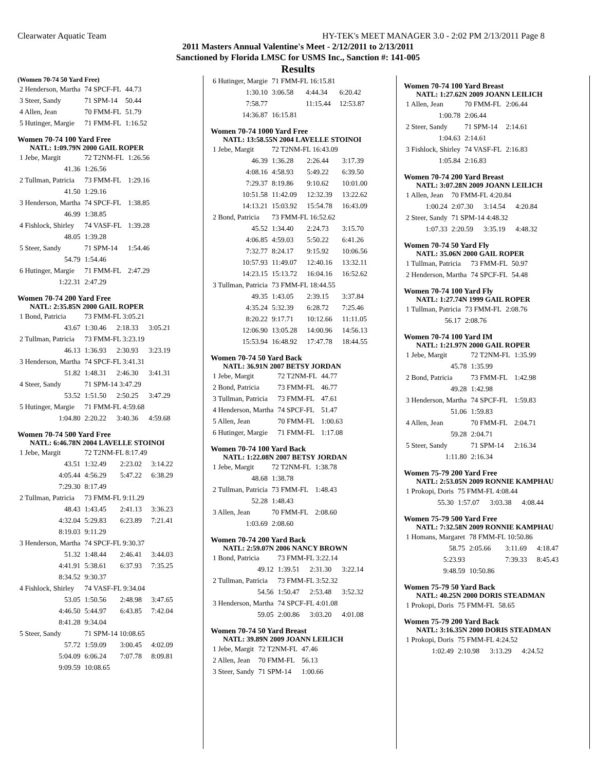Clearwater Aquatic Team HY-TEK's MEET MANAGER 3.0 - 2:02 PM 2/13/2011 Page 8
2011 Masters Annual Valentine's Meet - 2/12/2011 to 2/13/2011
Sanctioned by Florida LMSC for USMS Inc., Sanction #: 141-005
Results
(Women 70-74 50 Yard Free)
| 2 Henderson, Martha | 74 SPCF-FL | 44.73 |
| 3 Steer, Sandy | 71 SPM-14 | 50.44 |
| 4 Allen, Jean | 70 FMM-FL | 51.79 |
| 5 Hutinger, Margie | 71 FMM-FL | 1:16.52 |
Women 70-74 100 Yard Free
NATL: 1:09.79N 2000 GAIL ROPER
| 1 Jebe, Margit | 72 T2NM-FL | 1:26.56 |
| 41.36 | 1:26.56 | |
| 2 Tullman, Patricia | 73 FMM-FL | 1:29.16 |
| 41.50 | 1:29.16 | |
| 3 Henderson, Martha | 74 SPCF-FL | 1:38.85 |
| 46.99 | 1:38.85 | |
| 4 Fishlock, Shirley | 74 VASF-FL | 1:39.28 |
| 48.05 | 1:39.28 | |
| 5 Steer, Sandy | 71 SPM-14 | 1:54.46 |
| 54.79 | 1:54.46 | |
| 6 Hutinger, Margie | 71 FMM-FL | 2:47.29 |
| 1:22.31 | 2:47.29 | |
Women 70-74 200 Yard Free
NATL: 2:35.85N 2000 GAIL ROPER
| 1 Bond, Patricia | 73 FMM-FL 3:05.21 | | |
| 43.67 | 1:30.46 | 2:18.33 | 3:05.21 |
| 2 Tullman, Patricia | 73 FMM-FL 3:23.19 | | |
| 46.13 | 1:36.93 | 2:30.93 | 3:23.19 |
| 3 Henderson, Martha | 74 SPCF-FL 3:41.31 | | |
| 51.82 | 1:48.31 | 2:46.30 | 3:41.31 |
| 4 Steer, Sandy | 71 SPM-14 3:47.29 | | |
| 53.52 | 1:51.50 | 2:50.25 | 3:47.29 |
| 5 Hutinger, Margie | 71 FMM-FL 4:59.68 | | |
| 1:04.80 | 2:20.22 | 3:40.36 | 4:59.68 |
Women 70-74 500 Yard Free
NATL: 6:46.78N 2004 LAVELLE STOINOI
| 1 Jebe, Margit | 72 T2NM-FL 8:17.49 | | |
| 43.51 | 1:32.49 | 2:23.02 | 3:14.22 |
| 4:05.44 | 4:56.29 | 5:47.22 | 6:38.29 |
| 7:29.30 | 8:17.49 | | |
| 2 Tullman, Patricia | 73 FMM-FL 9:11.29 | | |
| 48.43 | 1:43.45 | 2:41.13 | 3:36.23 |
| 4:32.04 | 5:29.83 | 6:23.89 | 7:21.41 |
| 8:19.03 | 9:11.29 | | |
| 3 Henderson, Martha | 74 SPCF-FL 9:30.37 | | |
| 51.32 | 1:48.44 | 2:46.41 | 3:44.03 |
| 4:41.91 | 5:38.61 | 6:37.93 | 7:35.25 |
| 8:34.52 | 9:30.37 | | |
| 4 Fishlock, Shirley | 74 VASF-FL 9:34.04 | | |
| 53.05 | 1:50.56 | 2:48.98 | 3:47.65 |
| 4:46.50 | 5:44.97 | 6:43.85 | 7:42.04 |
| 8:41.28 | 9:34.04 | | |
| 5 Steer, Sandy | 71 SPM-14 10:08.65 | | |
| 57.72 | 1:59.09 | 3:00.45 | 4:02.09 |
| 5:04.09 | 6:06.24 | 7:07.78 | 8:09.81 |
| 9:09.59 | 10:08.65 | | |
| 6 Hutinger, Margie | 71 FMM-FL 16:15.81 | | |
| 1:30.10 | 3:06.58 | 4:44.34 | 6:20.42 |
| 7:58.77 | | 11:15.44 | 12:53.87 |
| 14:36.87 | 16:15.81 | | |
Women 70-74 1000 Yard Free
NATL: 13:58.55N 2004 LAVELLE STOINOI
| 1 Jebe, Margit | 72 T2NM-FL 16:43.09 | | |
| 46.39 | 1:36.28 | 2:26.44 | 3:17.39 |
| 4:08.16 | 4:58.93 | 5:49.22 | 6:39.50 |
| 7:29.37 | 8:19.86 | 9:10.62 | 10:01.00 |
| 10:51.58 | 11:42.09 | 12:32.39 | 13:22.62 |
| 14:13.21 | 15:03.92 | 15:54.78 | 16:43.09 |
| 2 Bond, Patricia | 73 FMM-FL 16:52.62 | | |
| 45.52 | 1:34.40 | 2:24.73 | 3:15.70 |
| 4:06.85 | 4:59.03 | 5:50.22 | 6:41.26 |
| 7:32.77 | 8:24.17 | 9:15.92 | 10:06.56 |
| 10:57.93 | 11:49.07 | 12:40.16 | 13:32.11 |
| 14:23.15 | 15:13.72 | 16:04.16 | 16:52.62 |
| 3 Tullman, Patricia | 73 FMM-FL 18:44.55 | | |
| 49.35 | 1:43.05 | 2:39.15 | 3:37.84 |
| 4:35.24 | 5:32.39 | 6:28.72 | 7:25.46 |
| 8:20.22 | 9:17.71 | 10:12.66 | 11:11.05 |
| 12:06.90 | 13:05.28 | 14:00.96 | 14:56.13 |
| 15:53.94 | 16:48.92 | 17:47.78 | 18:44.55 |
Women 70-74 50 Yard Back
NATL: 36.91N 2007 BETSY JORDAN
| 1 Jebe, Margit | 72 T2NM-FL | 44.77 |
| 2 Bond, Patricia | 73 FMM-FL | 46.77 |
| 3 Tullman, Patricia | 73 FMM-FL | 47.61 |
| 4 Henderson, Martha | 74 SPCF-FL | 51.47 |
| 5 Allen, Jean | 70 FMM-FL | 1:00.63 |
| 6 Hutinger, Margie | 71 FMM-FL | 1:17.08 |
Women 70-74 100 Yard Back
NATL: 1:22.08N 2007 BETSY JORDAN
| 1 Jebe, Margit | 72 T2NM-FL | 1:38.78 |
| 48.68 | 1:38.78 | |
| 2 Tullman, Patricia | 73 FMM-FL | 1:48.43 |
| 52.28 | 1:48.43 | |
| 3 Allen, Jean | 70 FMM-FL | 2:08.60 |
| 1:03.69 | 2:08.60 | |
Women 70-74 200 Yard Back
NATL: 2:59.07N 2006 NANCY BROWN
| 1 Bond, Patricia | 73 FMM-FL 3:22.14 | | |
| 49.12 | 1:39.51 | 2:31.30 | 3:22.14 |
| 2 Tullman, Patricia | 73 FMM-FL 3:52.32 | | |
| 54.56 | 1:50.47 | 2:53.48 | 3:52.32 |
| 3 Henderson, Martha | 74 SPCF-FL 4:01.08 | | |
| 59.05 | 2:00.86 | 3:03.20 | 4:01.08 |
Women 70-74 50 Yard Breast
NATL: 39.89N 2009 JOANN LEILICH
| 1 Jebe, Margit | 72 T2NM-FL | 47.46 |
| 2 Allen, Jean | 70 FMM-FL | 56.13 |
| 3 Steer, Sandy | 71 SPM-14 | 1:00.66 |
Women 70-74 100 Yard Breast
NATL: 1:27.62N 2009 JOANN LEILICH
| 1 Allen, Jean | 70 FMM-FL | 2:06.44 |
| 1:00.78 | 2:06.44 | |
| 2 Steer, Sandy | 71 SPM-14 | 2:14.61 |
| 1:04.63 | 2:14.61 | |
| 3 Fishlock, Shirley | 74 VASF-FL | 2:16.83 |
| 1:05.84 | 2:16.83 | |
Women 70-74 200 Yard Breast
NATL: 3:07.28N 2009 JOANN LEILICH
| 1 Allen, Jean | 70 FMM-FL 4:20.84 | | |
| 1:00.24 | 2:07.30 | 3:14.54 | 4:20.84 |
| 2 Steer, Sandy | 71 SPM-14 4:48.32 | | |
| 1:07.33 | 2:20.59 | 3:35.19 | 4:48.32 |
Women 70-74 50 Yard Fly
NATL: 35.06N 2000 GAIL ROPER
| 1 Tullman, Patricia | 73 FMM-FL | 50.97 |
| 2 Henderson, Martha | 74 SPCF-FL | 54.48 |
Women 70-74 100 Yard Fly
NATL: 1:27.74N 1999 GAIL ROPER
| 1 Tullman, Patricia | 73 FMM-FL | 2:08.76 |
| 56.17 | 2:08.76 | |
Women 70-74 100 Yard IM
NATL: 1:21.97N 2000 GAIL ROPER
| 1 Jebe, Margit | 72 T2NM-FL | 1:35.99 |
| 45.78 | 1:35.99 | |
| 2 Bond, Patricia | 73 FMM-FL | 1:42.98 |
| 49.28 | 1:42.98 | |
| 3 Henderson, Martha | 74 SPCF-FL | 1:59.83 |
| 51.06 | 1:59.83 | |
| 4 Allen, Jean | 70 FMM-FL | 2:04.71 |
| 59.28 | 2:04.71 | |
| 5 Steer, Sandy | 71 SPM-14 | 2:16.34 |
| 1:11.80 | 2:16.34 | |
Women 75-79 200 Yard Free
NATL: 2:53.05N 2009 RONNIE KAMPHAU
| 1 Prokopi, Doris | 75 FMM-FL 4:08.44 | | |
| 55.30 | 1:57.07 | 3:03.38 | 4:08.44 |
Women 75-79 500 Yard Free
NATL: 7:32.58N 2009 RONNIE KAMPHAU
| 1 Homans, Margaret | 78 FMM-FL 10:50.86 | | |
| 58.75 | 2:05.66 | 3:11.69 | 4:18.47 |
| 5:23.93 | | 7:39.33 | 8:45.43 |
| 9:48.59 | 10:50.86 | | |
Women 75-79 50 Yard Back
NATL: 40.25N 2000 DORIS STEADMAN
| 1 Prokopi, Doris | 75 FMM-FL | 58.65 |
Women 75-79 200 Yard Back
NATL: 3:16.35N 2000 DORIS STEADMAN
| 1 Prokopi, Doris | 75 FMM-FL 4:24.52 | | |
| 1:02.49 | 2:10.98 | 3:13.29 | 4:24.52 |